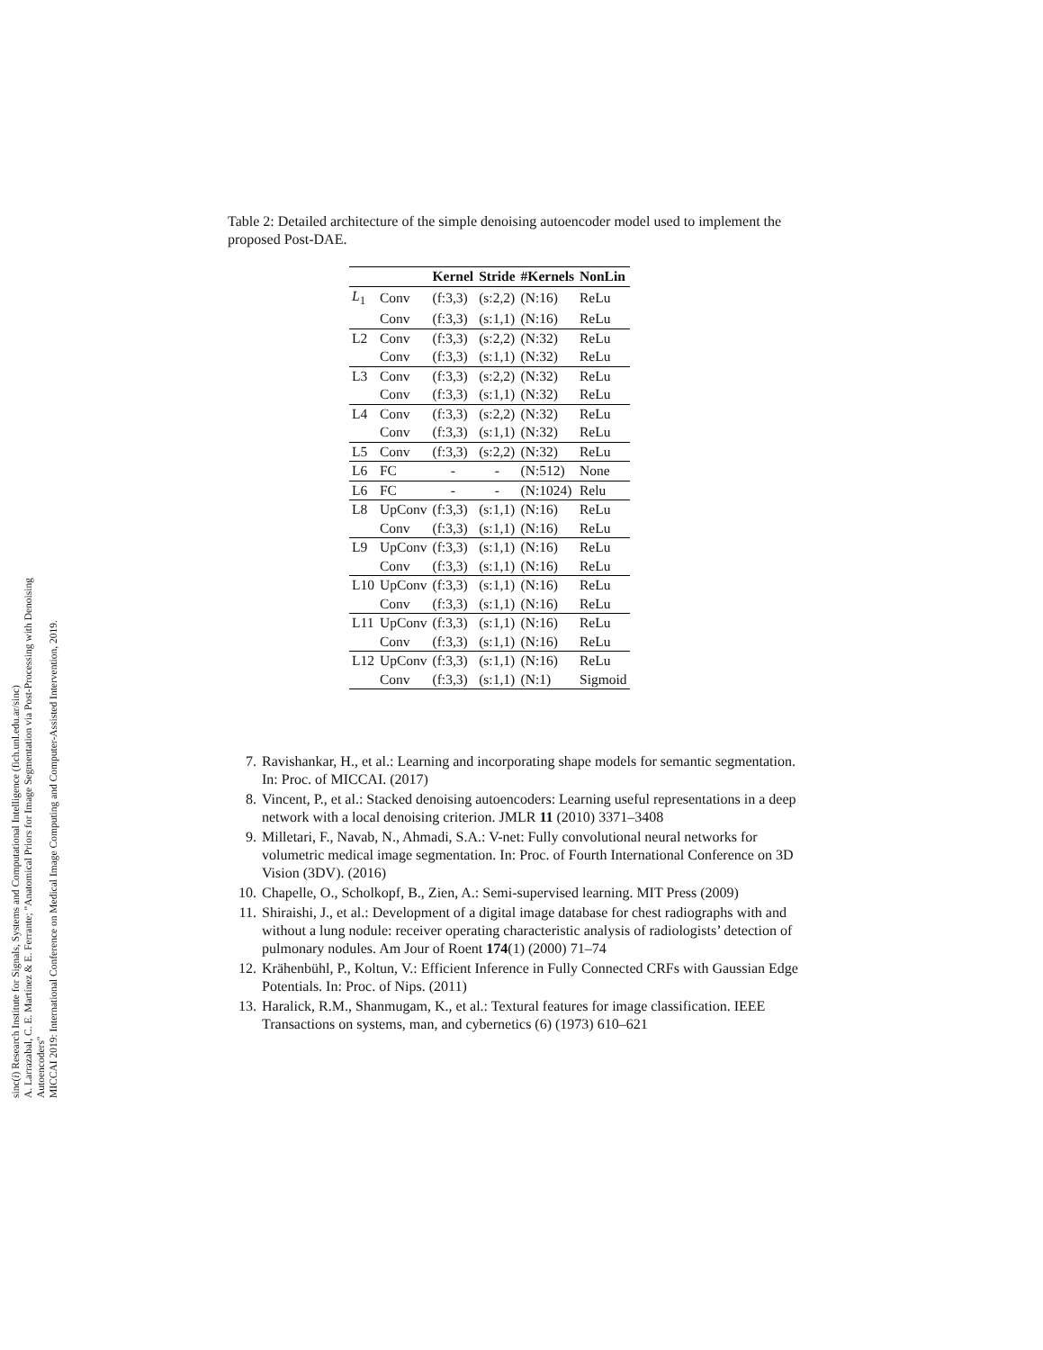sinc(i) Research Institute for Signals, Systems and Computational Intelligence (fich.unl.edu.ar/sinc)
A. Larrazabal, C. E. Martínez & E. Ferrante; "Anatomical Priors for Image Segmentation via Post-Processing with Denoising Autoencoders"
MICCAI 2019: International Conference on Medical Image Computing and Computer-Assisted Intervention, 2019.
Table 2: Detailed architecture of the simple denoising autoencoder model used to implement the proposed Post-DAE.
| | | Kernel | Stride | #Kernels | NonLin |
| --- | --- | --- | --- | --- | --- |
| L<sub>1</sub> | Conv | (f:3,3) | (s:2,2) | (N:16) | ReLu |
| | Conv | (f:3,3) | (s:1,1) | (N:16) | ReLu |
| L2 | Conv | (f:3,3) | (s:2,2) | (N:32) | ReLu |
| | Conv | (f:3,3) | (s:1,1) | (N:32) | ReLu |
| L3 | Conv | (f:3,3) | (s:2,2) | (N:32) | ReLu |
| | Conv | (f:3,3) | (s:1,1) | (N:32) | ReLu |
| L4 | Conv | (f:3,3) | (s:2,2) | (N:32) | ReLu |
| | Conv | (f:3,3) | (s:1,1) | (N:32) | ReLu |
| L5 | Conv | (f:3,3) | (s:2,2) | (N:32) | ReLu |
| L6 | FC | - | - | (N:512) | None |
| L6 | FC | - | - | (N:1024) | Relu |
| L8 | UpConv | (f:3,3) | (s:1,1) | (N:16) | ReLu |
| | Conv | (f:3,3) | (s:1,1) | (N:16) | ReLu |
| L9 | UpConv | (f:3,3) | (s:1,1) | (N:16) | ReLu |
| | Conv | (f:3,3) | (s:1,1) | (N:16) | ReLu |
| L10 | UpConv | (f:3,3) | (s:1,1) | (N:16) | ReLu |
| | Conv | (f:3,3) | (s:1,1) | (N:16) | ReLu |
| L11 | UpConv | (f:3,3) | (s:1,1) | (N:16) | ReLu |
| | Conv | (f:3,3) | (s:1,1) | (N:16) | ReLu |
| L12 | UpConv | (f:3,3) | (s:1,1) | (N:16) | ReLu |
| | Conv | (f:3,3) | (s:1,1) | (N:1) | Sigmoid |
7. Ravishankar, H., et al.: Learning and incorporating shape models for semantic segmentation. In: Proc. of MICCAI. (2017)
8. Vincent, P., et al.: Stacked denoising autoencoders: Learning useful representations in a deep network with a local denoising criterion. JMLR 11 (2010) 3371–3408
9. Milletari, F., Navab, N., Ahmadi, S.A.: V-net: Fully convolutional neural networks for volumetric medical image segmentation. In: Proc. of Fourth International Conference on 3D Vision (3DV). (2016)
10. Chapelle, O., Scholkopf, B., Zien, A.: Semi-supervised learning. MIT Press (2009)
11. Shiraishi, J., et al.: Development of a digital image database for chest radiographs with and without a lung nodule: receiver operating characteristic analysis of radiologists’ detection of pulmonary nodules. Am Jour of Roent 174(1) (2000) 71–74
12. Krähenbühl, P., Koltun, V.: Efficient Inference in Fully Connected CRFs with Gaussian Edge Potentials. In: Proc. of Nips. (2011)
13. Haralick, R.M., Shanmugam, K., et al.: Textural features for image classification. IEEE Transactions on systems, man, and cybernetics (6) (1973) 610–621